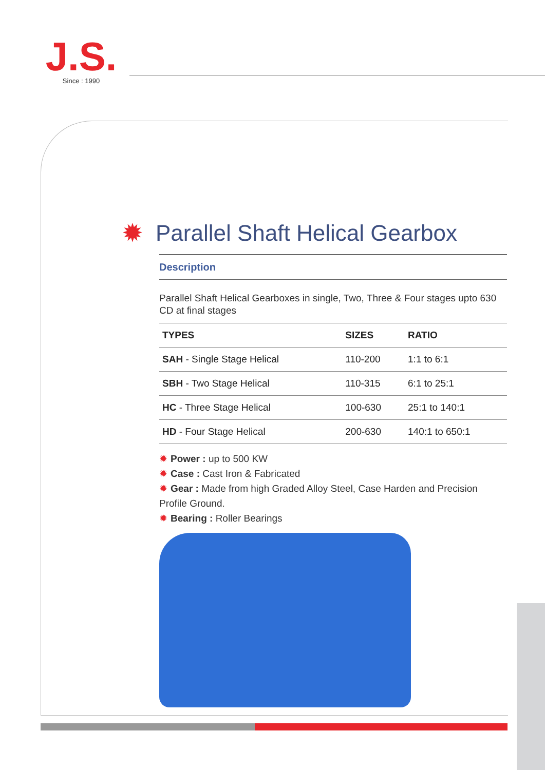J.S.
Since : 1990
✹ Parallel Shaft Helical Gearbox
Description
Parallel Shaft Helical Gearboxes in single, Two, Three & Four stages upto 630 CD at final stages
| TYPES | SIZES | RATIO |
| --- | --- | --- |
| SAH - Single Stage Helical | 110-200 | 1:1 to 6:1 |
| SBH - Two Stage Helical | 110-315 | 6:1 to 25:1 |
| HC - Three Stage Helical | 100-630 | 25:1 to 140:1 |
| HD - Four Stage Helical | 200-630 | 140:1 to 650:1 |
✹ Power : up to 500 KW
✹ Case : Cast Iron & Fabricated
✹ Gear : Made from high Graded Alloy Steel, Case Harden and Precision Profile Ground.
✹ Bearing : Roller Bearings